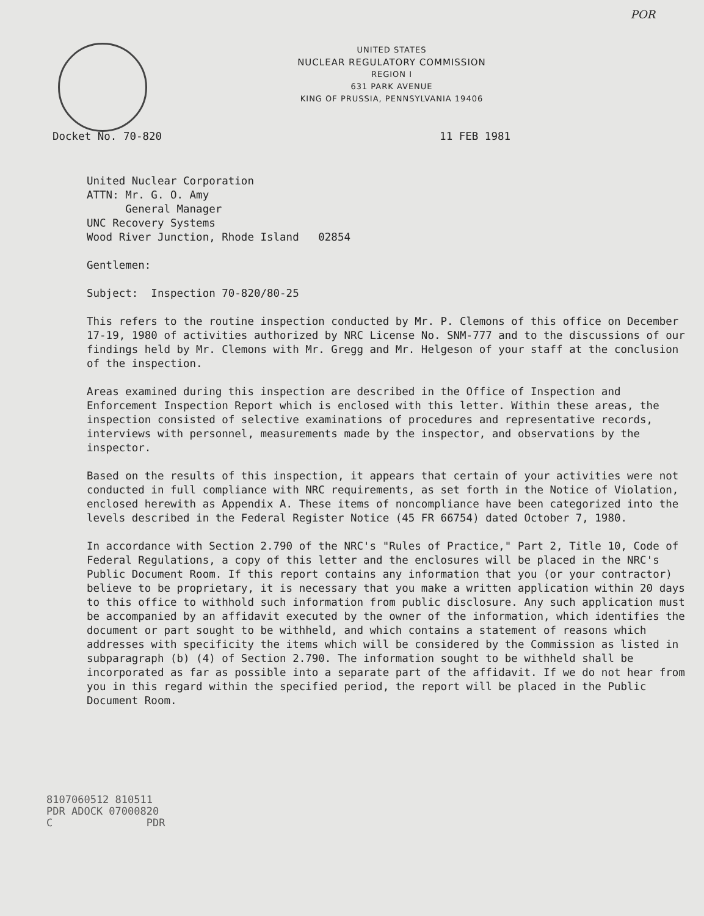POR
UNITED STATES
NUCLEAR REGULATORY COMMISSION
REGION I
631 PARK AVENUE
KING OF PRUSSIA, PENNSYLVANIA 19406
Docket No. 70-820 11 FEB 1981
United Nuclear Corporation
ATTN: Mr. G. O. Amy
General Manager
UNC Recovery Systems
Wood River Junction, Rhode Island 02854
Gentlemen:
Subject: Inspection 70-820/80-25
This refers to the routine inspection conducted by Mr. P. Clemons of this office on December 17-19, 1980 of activities authorized by NRC License No. SNM-777 and to the discussions of our findings held by Mr. Clemons with Mr. Gregg and Mr. Helgeson of your staff at the conclusion of the inspection.
Areas examined during this inspection are described in the Office of Inspection and Enforcement Inspection Report which is enclosed with this letter. Within these areas, the inspection consisted of selective examinations of procedures and representative records, interviews with personnel, measurements made by the inspector, and observations by the inspector.
Based on the results of this inspection, it appears that certain of your activities were not conducted in full compliance with NRC requirements, as set forth in the Notice of Violation, enclosed herewith as Appendix A. These items of noncompliance have been categorized into the levels described in the Federal Register Notice (45 FR 66754) dated October 7, 1980.
In accordance with Section 2.790 of the NRC's "Rules of Practice," Part 2, Title 10, Code of Federal Regulations, a copy of this letter and the enclosures will be placed in the NRC's Public Document Room. If this report contains any information that you (or your contractor) believe to be proprietary, it is necessary that you make a written application within 20 days to this office to withhold such information from public disclosure. Any such application must be accompanied by an affidavit executed by the owner of the information, which identifies the document or part sought to be withheld, and which contains a statement of reasons which addresses with specificity the items which will be considered by the Commission as listed in subparagraph (b) (4) of Section 2.790. The information sought to be withheld shall be incorporated as far as possible into a separate part of the affidavit. If we do not hear from you in this regard within the specified period, the report will be placed in the Public Document Room.
8107060512 810511
PDR ADOCK 07000820
C PDR